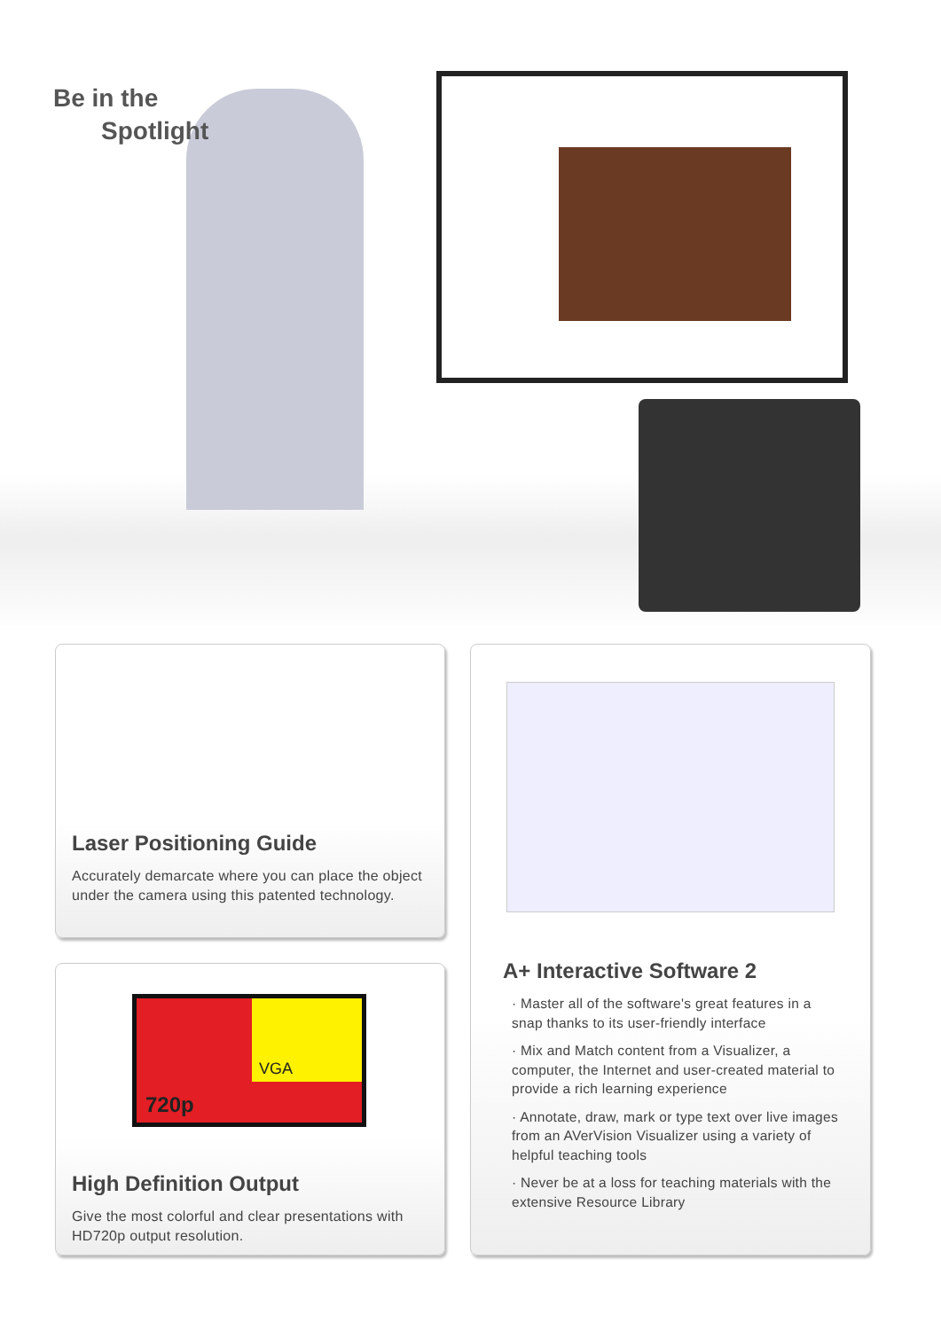Be in the
Spotlight
Laser Positioning Guide
Accurately demarcate where you can place the object under the camera using this patented technology.
A+ Interactive Software 2
· Master all of the software's great features in a snap thanks to its user-friendly interface
· Mix and Match content from a Visualizer, a computer, the Internet and user-created material to provide a rich learning experience
· Annotate, draw, mark or type text over live images from an AVerVision Visualizer using a variety of helpful teaching tools
· Never be at a loss for teaching materials with the extensive Resource Library
VGA
720p
High Definition Output
Give the most colorful and clear presentations with HD720p output resolution.